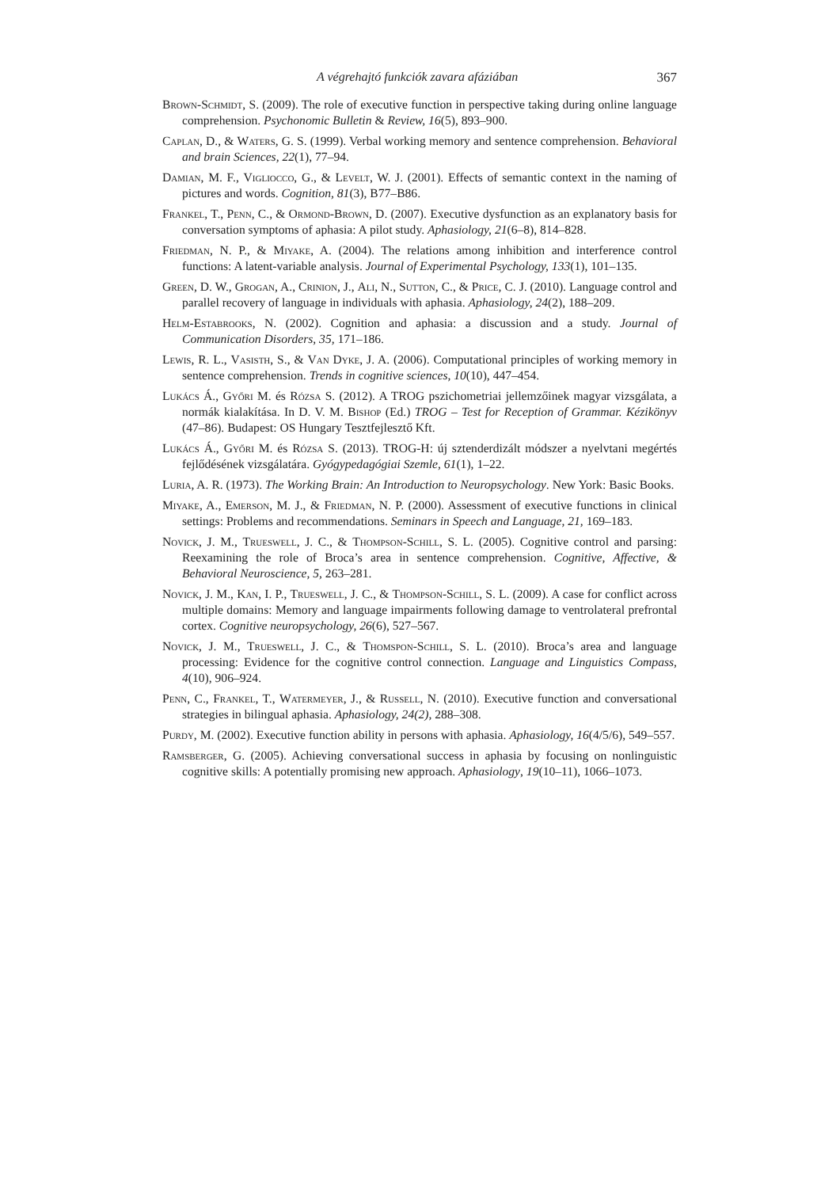A végrehajtó funkciók zavara afáziában 367
Brown-Schmidt, S. (2009). The role of executive function in perspective taking during online language comprehension. Psychonomic Bulletin & Review, 16(5), 893–900.
Caplan, D., & Waters, G. S. (1999). Verbal working memory and sentence comprehension. Behavioral and brain Sciences, 22(1), 77–94.
Damian, M. F., Vigliocco, G., & Levelt, W. J. (2001). Effects of semantic context in the naming of pictures and words. Cognition, 81(3), B77–B86.
Frankel, T., Penn, C., & Ormond-Brown, D. (2007). Executive dysfunction as an explanatory basis for conversation symptoms of aphasia: A pilot study. Aphasiology, 21(6–8), 814–828.
Friedman, N. P., & Miyake, A. (2004). The relations among inhibition and interference control functions: A latent-variable analysis. Journal of Experimental Psychology, 133(1), 101–135.
Green, D. W., Grogan, A., Crinion, J., Ali, N., Sutton, C., & Price, C. J. (2010). Language control and parallel recovery of language in individuals with aphasia. Aphasiology, 24(2), 188–209.
Helm-Estabrooks, N. (2002). Cognition and aphasia: a discussion and a study. Journal of Communication Disorders, 35, 171–186.
Lewis, R. L., Vasisth, S., & Van Dyke, J. A. (2006). Computational principles of working memory in sentence comprehension. Trends in cognitive sciences, 10(10), 447–454.
Lukács Á., Győri M. és Rózsa S. (2012). A TROG pszichometriai jellemzőinek magyar vizsgálata, a normák kialakítása. In D. V. M. Bishop (Ed.) TROG – Test for Reception of Grammar. Kézikönyv (47–86). Budapest: OS Hungary Tesztfejlesztő Kft.
Lukács Á., Győri M. és Rózsa S. (2013). TROG-H: új sztenderdizált módszer a nyelvtani megértés fejlődésének vizsgálatára. Gyógypedagógiai Szemle, 61(1), 1–22.
Luria, A. R. (1973). The Working Brain: An Introduction to Neuropsychology. New York: Basic Books.
Miyake, A., Emerson, M. J., & Friedman, N. P. (2000). Assessment of executive functions in clinical settings: Problems and recommendations. Seminars in Speech and Language, 21, 169–183.
Novick, J. M., Trueswell, J. C., & Thompson-Schill, S. L. (2005). Cognitive control and parsing: Reexamining the role of Broca’s area in sentence comprehension. Cognitive, Affective, & Behavioral Neuroscience, 5, 263–281.
Novick, J. M., Kan, I. P., Trueswell, J. C., & Thompson-Schill, S. L. (2009). A case for conflict across multiple domains: Memory and language impairments following damage to ventrolateral prefrontal cortex. Cognitive neuropsychology, 26(6), 527–567.
Novick, J. M., Trueswell, J. C., & Thomspon-Schill, S. L. (2010). Broca’s area and language processing: Evidence for the cognitive control connection. Language and Linguistics Compass, 4(10), 906–924.
Penn, C., Frankel, T., Watermeyer, J., & Russell, N. (2010). Executive function and conversational strategies in bilingual aphasia. Aphasiology, 24(2), 288–308.
Purdy, M. (2002). Executive function ability in persons with aphasia. Aphasiology, 16(4/5/6), 549–557.
Ramsberger, G. (2005). Achieving conversational success in aphasia by focusing on nonlinguistic cognitive skills: A potentially promising new approach. Aphasiology, 19(10–11), 1066–1073.